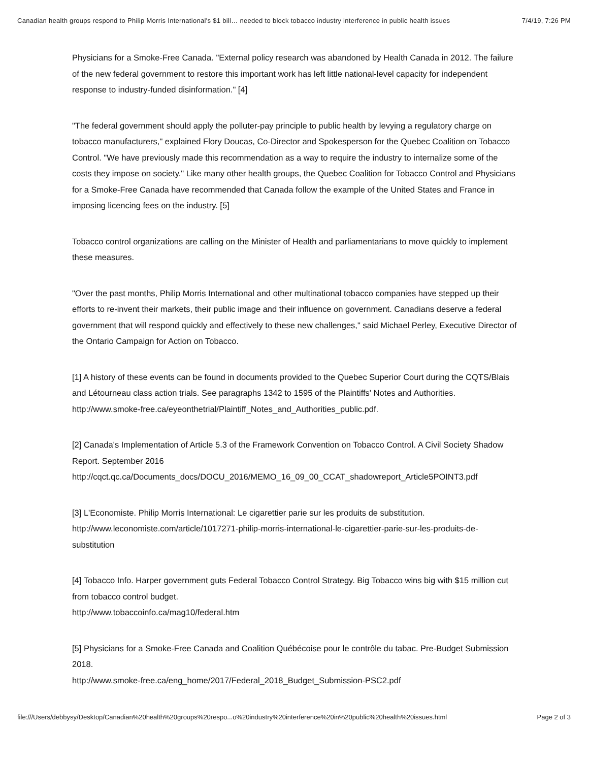Canadian health groups respond to Philip Morris International's $1 bill… needed to block tobacco industry interference in public health issues 7/4/19, 7:26 PM
Physicians for a Smoke-Free Canada. "External policy research was abandoned by Health Canada in 2012. The failure of the new federal government to restore this important work has left little national-level capacity for independent response to industry-funded disinformation." [4]
"The federal government should apply the polluter-pay principle to public health by levying a regulatory charge on tobacco manufacturers," explained Flory Doucas, Co-Director and Spokesperson for the Quebec Coalition on Tobacco Control. "We have previously made this recommendation as a way to require the industry to internalize some of the costs they impose on society." Like many other health groups, the Quebec Coalition for Tobacco Control and Physicians for a Smoke-Free Canada have recommended that Canada follow the example of the United States and France in imposing licencing fees on the industry. [5]
Tobacco control organizations are calling on the Minister of Health and parliamentarians to move quickly to implement these measures.
"Over the past months, Philip Morris International and other multinational tobacco companies have stepped up their efforts to re-invent their markets, their public image and their influence on government. Canadians deserve a federal government that will respond quickly and effectively to these new challenges," said Michael Perley, Executive Director of the Ontario Campaign for Action on Tobacco.
[1] A history of these events can be found in documents provided to the Quebec Superior Court during the CQTS/Blais and Létourneau class action trials. See paragraphs 1342 to 1595 of the Plaintiffs' Notes and Authorities.
http://www.smoke-free.ca/eyeonthetrial/Plaintiff_Notes_and_Authorities_public.pdf.
[2] Canada's Implementation of Article 5.3 of the Framework Convention on Tobacco Control. A Civil Society Shadow Report. September 2016
http://cqct.qc.ca/Documents_docs/DOCU_2016/MEMO_16_09_00_CCAT_shadowreport_Article5POINT3.pdf
[3] L'Economiste. Philip Morris International: Le cigarettier parie sur les produits de substitution.
http://www.leconomiste.com/article/1017271-philip-morris-international-le-cigarettier-parie-sur-les-produits-de-substitution
[4] Tobacco Info. Harper government guts Federal Tobacco Control Strategy. Big Tobacco wins big with $15 million cut from tobacco control budget.
http://www.tobaccoinfo.ca/mag10/federal.htm
[5] Physicians for a Smoke-Free Canada and Coalition Québécoise pour le contrôle du tabac. Pre-Budget Submission 2018.
http://www.smoke-free.ca/eng_home/2017/Federal_2018_Budget_Submission-PSC2.pdf
file:///Users/debbysy/Desktop/Canadian%20health%20groups%20respo...o%20industry%20interference%20in%20public%20health%20issues.html Page 2 of 3